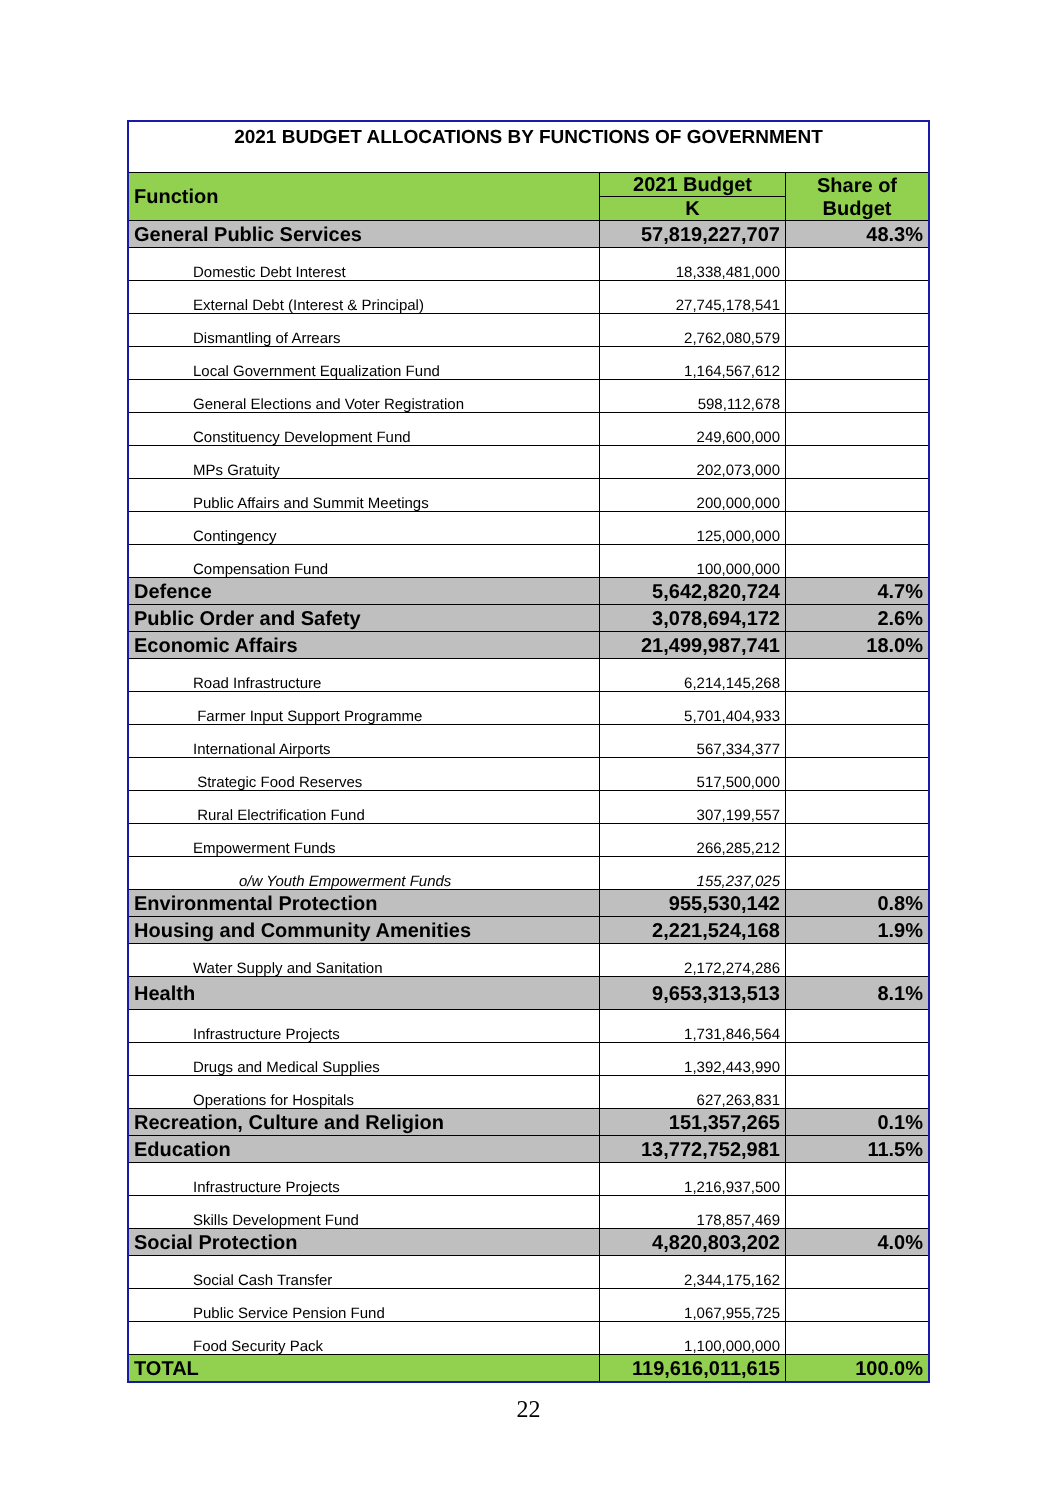| 2021 BUDGET ALLOCATIONS BY FUNCTIONS OF GOVERNMENT | | |
| Function | 2021 Budget | Share of Budget |
| | K | |
| General Public Services | 57,819,227,707 | 48.3% |
| Domestic Debt Interest | 18,338,481,000 | |
| External Debt (Interest & Principal) | 27,745,178,541 | |
| Dismantling of Arrears | 2,762,080,579 | |
| Local Government Equalization Fund | 1,164,567,612 | |
| General Elections and Voter Registration | 598,112,678 | |
| Constituency Development Fund | 249,600,000 | |
| MPs Gratuity | 202,073,000 | |
| Public Affairs and Summit Meetings | 200,000,000 | |
| Contingency | 125,000,000 | |
| Compensation Fund | 100,000,000 | |
| Defence | 5,642,820,724 | 4.7% |
| Public Order and Safety | 3,078,694,172 | 2.6% |
| Economic Affairs | 21,499,987,741 | 18.0% |
| Road Infrastructure | 6,214,145,268 | |
| Farmer Input Support Programme | 5,701,404,933 | |
| International Airports | 567,334,377 | |
| Strategic Food Reserves | 517,500,000 | |
| Rural Electrification Fund | 307,199,557 | |
| Empowerment Funds | 266,285,212 | |
| o/w Youth Empowerment Funds | 155,237,025 | |
| Environmental Protection | 955,530,142 | 0.8% |
| Housing and Community Amenities | 2,221,524,168 | 1.9% |
| Water Supply and Sanitation | 2,172,274,286 | |
| Health | 9,653,313,513 | 8.1% |
| Infrastructure Projects | 1,731,846,564 | |
| Drugs and Medical Supplies | 1,392,443,990 | |
| Operations for Hospitals | 627,263,831 | |
| Recreation, Culture and Religion | 151,357,265 | 0.1% |
| Education | 13,772,752,981 | 11.5% |
| Infrastructure Projects | 1,216,937,500 | |
| Skills Development Fund | 178,857,469 | |
| Social Protection | 4,820,803,202 | 4.0% |
| Social Cash Transfer | 2,344,175,162 | |
| Public Service Pension Fund | 1,067,955,725 | |
| Food Security Pack | 1,100,000,000 | |
| TOTAL | 119,616,011,615 | 100.0% |
22